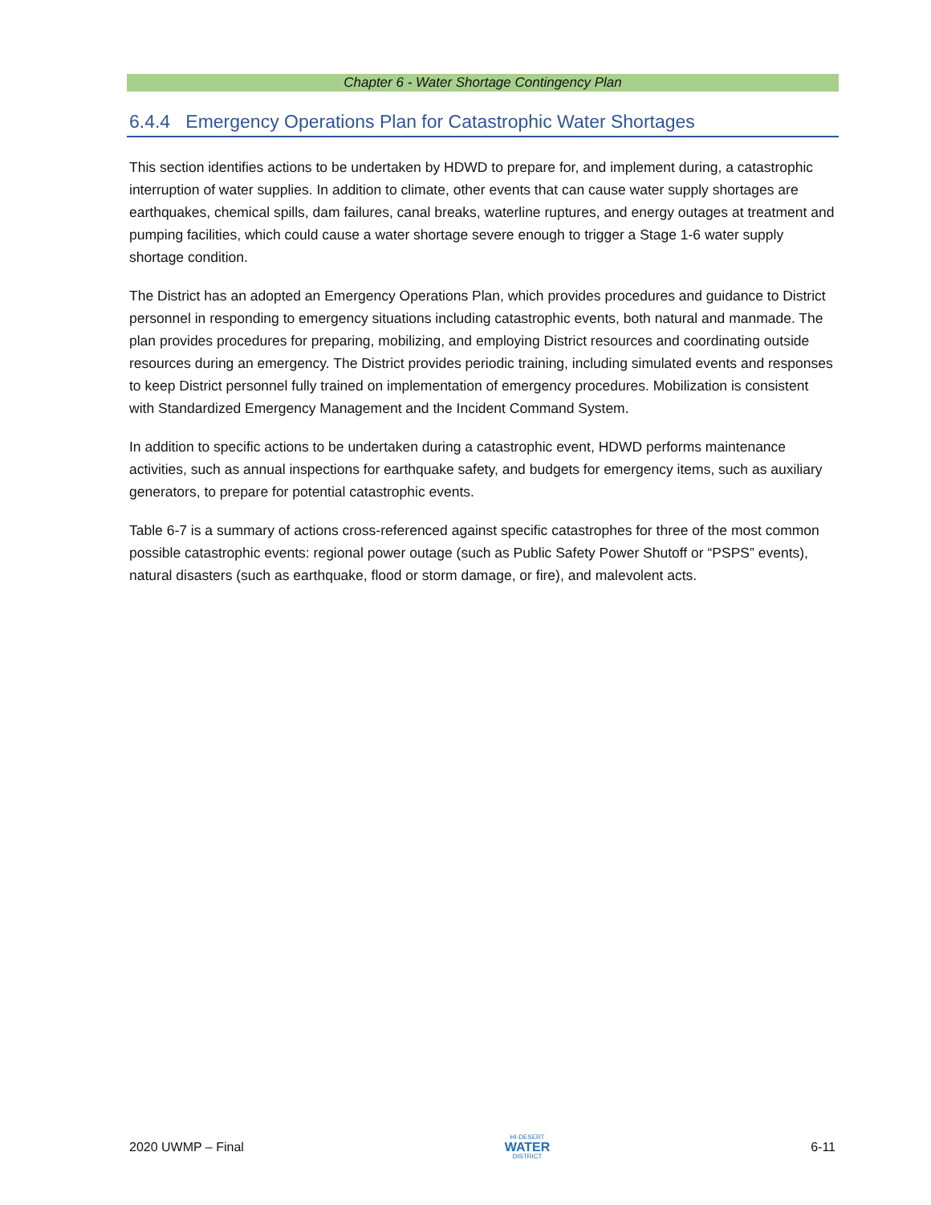Chapter 6 - Water Shortage Contingency Plan
6.4.4 Emergency Operations Plan for Catastrophic Water Shortages
This section identifies actions to be undertaken by HDWD to prepare for, and implement during, a catastrophic interruption of water supplies. In addition to climate, other events that can cause water supply shortages are earthquakes, chemical spills, dam failures, canal breaks, waterline ruptures, and energy outages at treatment and pumping facilities, which could cause a water shortage severe enough to trigger a Stage 1-6 water supply shortage condition.
The District has an adopted an Emergency Operations Plan, which provides procedures and guidance to District personnel in responding to emergency situations including catastrophic events, both natural and manmade. The plan provides procedures for preparing, mobilizing, and employing District resources and coordinating outside resources during an emergency. The District provides periodic training, including simulated events and responses to keep District personnel fully trained on implementation of emergency procedures. Mobilization is consistent with Standardized Emergency Management and the Incident Command System.
In addition to specific actions to be undertaken during a catastrophic event, HDWD performs maintenance activities, such as annual inspections for earthquake safety, and budgets for emergency items, such as auxiliary generators, to prepare for potential catastrophic events.
Table 6-7 is a summary of actions cross-referenced against specific catastrophes for three of the most common possible catastrophic events: regional power outage (such as Public Safety Power Shutoff or “PSPS” events), natural disasters (such as earthquake, flood or storm damage, or fire), and malevolent acts.
2020 UWMP – Final
HI-DESERT
WATER
DISTRICT
6-11